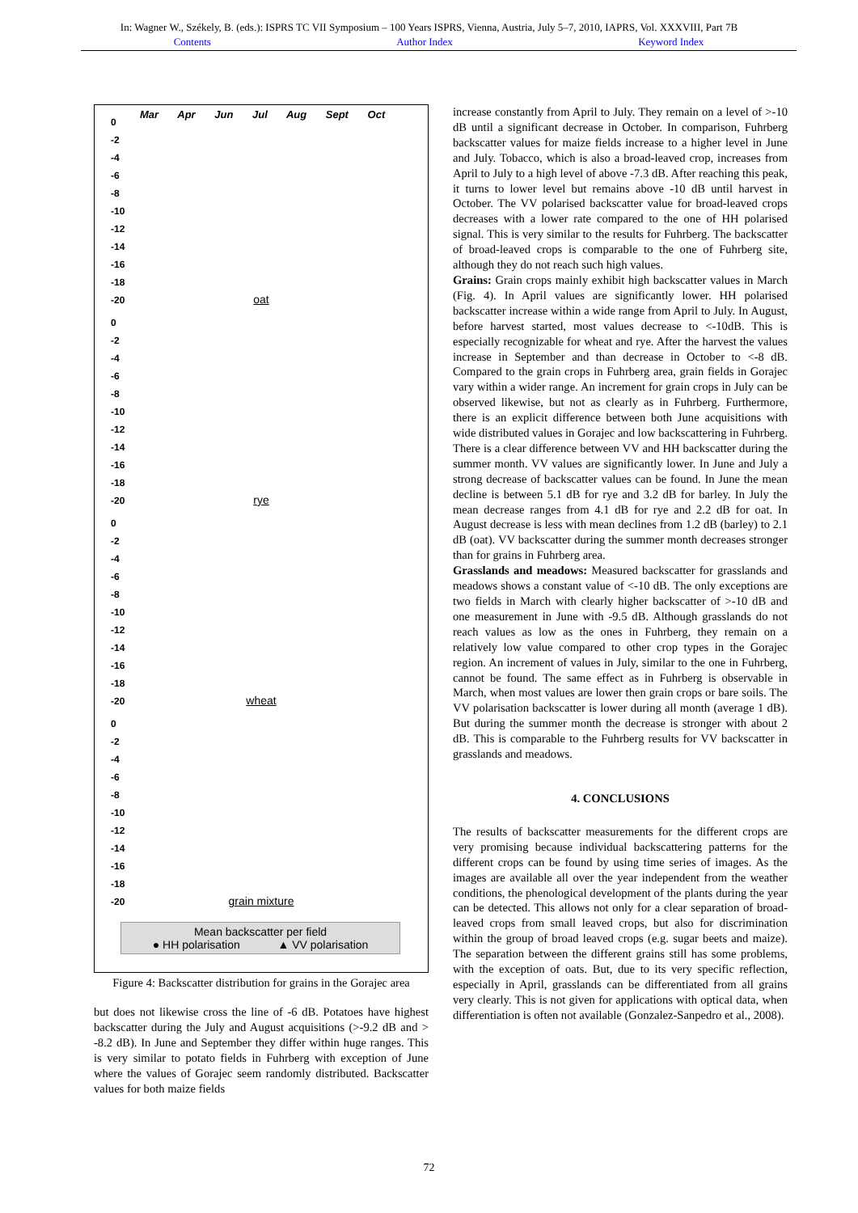In: Wagner W., Székely, B. (eds.): ISPRS TC VII Symposium – 100 Years ISPRS, Vienna, Austria, July 5–7, 2010, IAPRS, Vol. XXXVIII, Part 7B
Contents Author Index Keyword Index
Mar Apr Jun Jul Aug Sept Oct
0
-2
-4
-6
-8
-10
-12
-14
-16
-18
-20
oat
0
-2
-4
-6
-8
-10
-12
-14
-16
-18
-20
rye
0
-2
-4
-6
-8
-10
-12
-14
-16
-18
-20
wheat
0
-2
-4
-6
-8
-10
-12
-14
-16
-18
-20
grain mixture
Mean backscatter per field
● HH polarisation ▲ VV polarisation
Figure 4: Backscatter distribution for grains in the Gorajec area
but does not likewise cross the line of -6 dB. Potatoes have highest backscatter during the July and August acquisitions (>-9.2 dB and > -8.2 dB). In June and September they differ within huge ranges. This is very similar to potato fields in Fuhrberg with exception of June where the values of Gorajec seem randomly distributed. Backscatter values for both maize fields
increase constantly from April to July. They remain on a level of >-10 dB until a significant decrease in October. In comparison, Fuhrberg backscatter values for maize fields increase to a higher level in June and July. Tobacco, which is also a broad-leaved crop, increases from April to July to a high level of above -7.3 dB. After reaching this peak, it turns to lower level but remains above -10 dB until harvest in October. The VV polarised backscatter value for broad-leaved crops decreases with a lower rate compared to the one of HH polarised signal. This is very similar to the results for Fuhrberg. The backscatter of broad-leaved crops is comparable to the one of Fuhrberg site, although they do not reach such high values.
Grains: Grain crops mainly exhibit high backscatter values in March (Fig. 4). In April values are significantly lower. HH polarised backscatter increase within a wide range from April to July. In August, before harvest started, most values decrease to <-10dB. This is especially recognizable for wheat and rye. After the harvest the values increase in September and than decrease in October to <-8 dB. Compared to the grain crops in Fuhrberg area, grain fields in Gorajec vary within a wider range. An increment for grain crops in July can be observed likewise, but not as clearly as in Fuhrberg. Furthermore, there is an explicit difference between both June acquisitions with wide distributed values in Gorajec and low backscattering in Fuhrberg. There is a clear difference between VV and HH backscatter during the summer month. VV values are significantly lower. In June and July a strong decrease of backscatter values can be found. In June the mean decline is between 5.1 dB for rye and 3.2 dB for barley. In July the mean decrease ranges from 4.1 dB for rye and 2.2 dB for oat. In August decrease is less with mean declines from 1.2 dB (barley) to 2.1 dB (oat). VV backscatter during the summer month decreases stronger than for grains in Fuhrberg area.
Grasslands and meadows: Measured backscatter for grasslands and meadows shows a constant value of <-10 dB. The only exceptions are two fields in March with clearly higher backscatter of >-10 dB and one measurement in June with -9.5 dB. Although grasslands do not reach values as low as the ones in Fuhrberg, they remain on a relatively low value compared to other crop types in the Gorajec region. An increment of values in July, similar to the one in Fuhrberg, cannot be found. The same effect as in Fuhrberg is observable in March, when most values are lower then grain crops or bare soils. The VV polarisation backscatter is lower during all month (average 1 dB). But during the summer month the decrease is stronger with about 2 dB. This is comparable to the Fuhrberg results for VV backscatter in grasslands and meadows.
4. CONCLUSIONS
The results of backscatter measurements for the different crops are very promising because individual backscattering patterns for the different crops can be found by using time series of images. As the images are available all over the year independent from the weather conditions, the phenological development of the plants during the year can be detected. This allows not only for a clear separation of broad-leaved crops from small leaved crops, but also for discrimination within the group of broad leaved crops (e.g. sugar beets and maize). The separation between the different grains still has some problems, with the exception of oats. But, due to its very specific reflection, especially in April, grasslands can be differentiated from all grains very clearly. This is not given for applications with optical data, when differentiation is often not available (Gonzalez-Sanpedro et al., 2008).
72